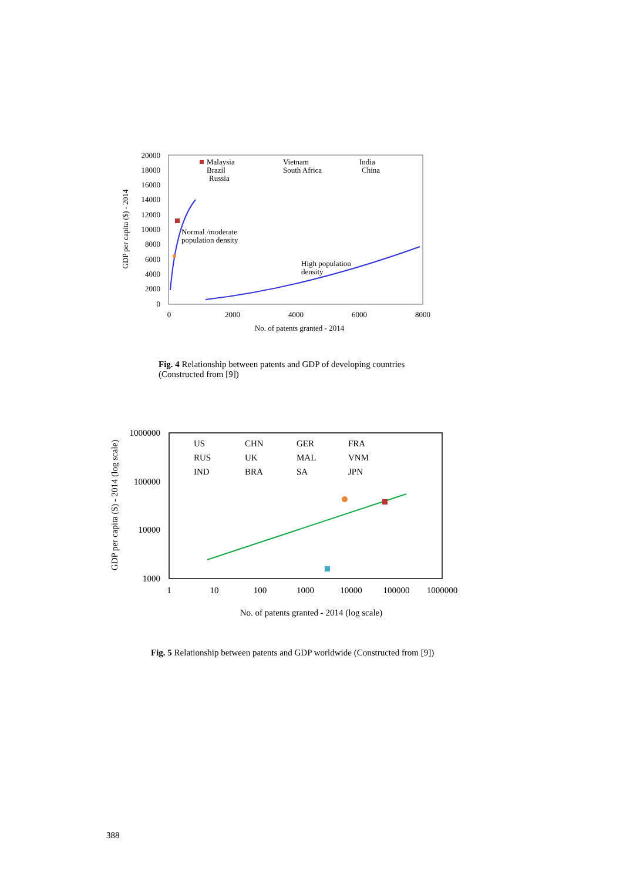20000
18000
16000
14000
12000
10000
8000
6000
4000
2000
0
0
2000
4000
6000
8000
No. of patents granted - 2014
GDP per capita ($) - 2014
Malaysia
Brazil
Russia
Vietnam
South Africa
India
China
Normal /moderate
population density
High population
density
Fig. 4 Relationship between patents and GDP of developing countries (Constructed from [9])
1000000
100000
10000
1000
1
10
100
1000
10000
100000
1000000
No. of patents granted - 2014 (log scale)
GDP per capita ($) - 2014 (log scale)
US
CHN
GER
FRA
RUS
UK
MAL
VNM
IND
BRA
SA
JPN
Fig. 5 Relationship between patents and GDP worldwide (Constructed from [9])
388